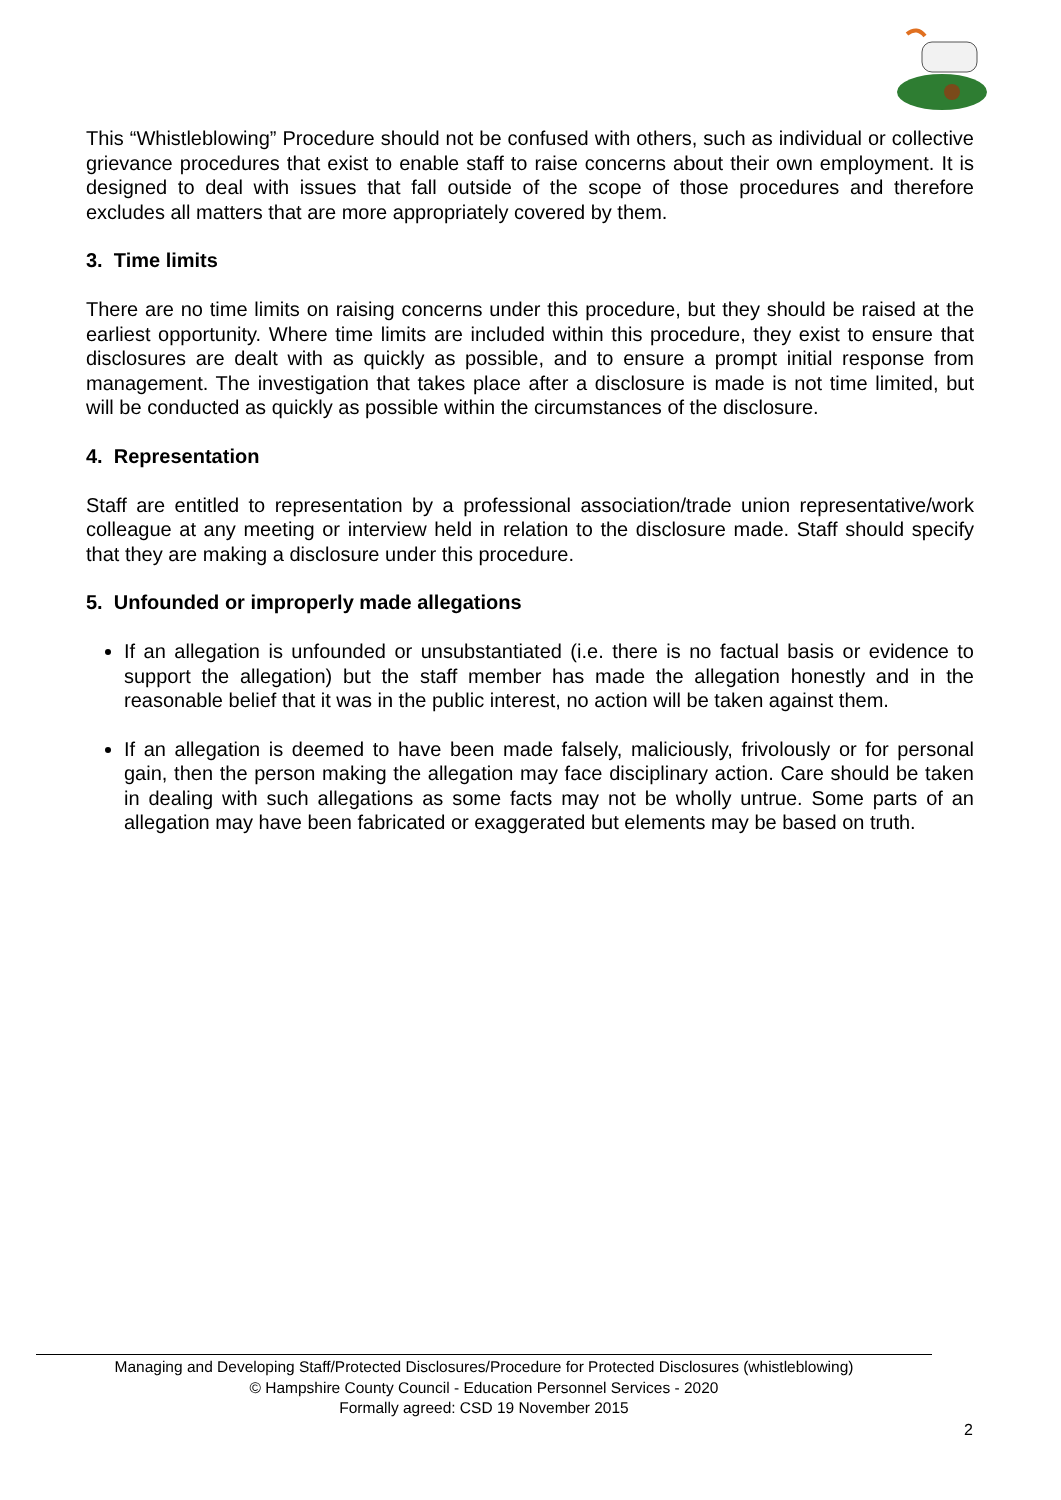This “Whistleblowing” Procedure should not be confused with others, such as individual or collective grievance procedures that exist to enable staff to raise concerns about their own employment. It is designed to deal with issues that fall outside of the scope of those procedures and therefore excludes all matters that are more appropriately covered by them.
3. Time limits
There are no time limits on raising concerns under this procedure, but they should be raised at the earliest opportunity. Where time limits are included within this procedure, they exist to ensure that disclosures are dealt with as quickly as possible, and to ensure a prompt initial response from management. The investigation that takes place after a disclosure is made is not time limited, but will be conducted as quickly as possible within the circumstances of the disclosure.
4. Representation
Staff are entitled to representation by a professional association/trade union representative/work colleague at any meeting or interview held in relation to the disclosure made. Staff should specify that they are making a disclosure under this procedure.
5. Unfounded or improperly made allegations
If an allegation is unfounded or unsubstantiated (i.e. there is no factual basis or evidence to support the allegation) but the staff member has made the allegation honestly and in the reasonable belief that it was in the public interest, no action will be taken against them.
If an allegation is deemed to have been made falsely, maliciously, frivolously or for personal gain, then the person making the allegation may face disciplinary action. Care should be taken in dealing with such allegations as some facts may not be wholly untrue. Some parts of an allegation may have been fabricated or exaggerated but elements may be based on truth.
Managing and Developing Staff/Protected Disclosures/Procedure for Protected Disclosures (whistleblowing)
© Hampshire County Council - Education Personnel Services - 2020
Formally agreed: CSD 19 November 2015
2